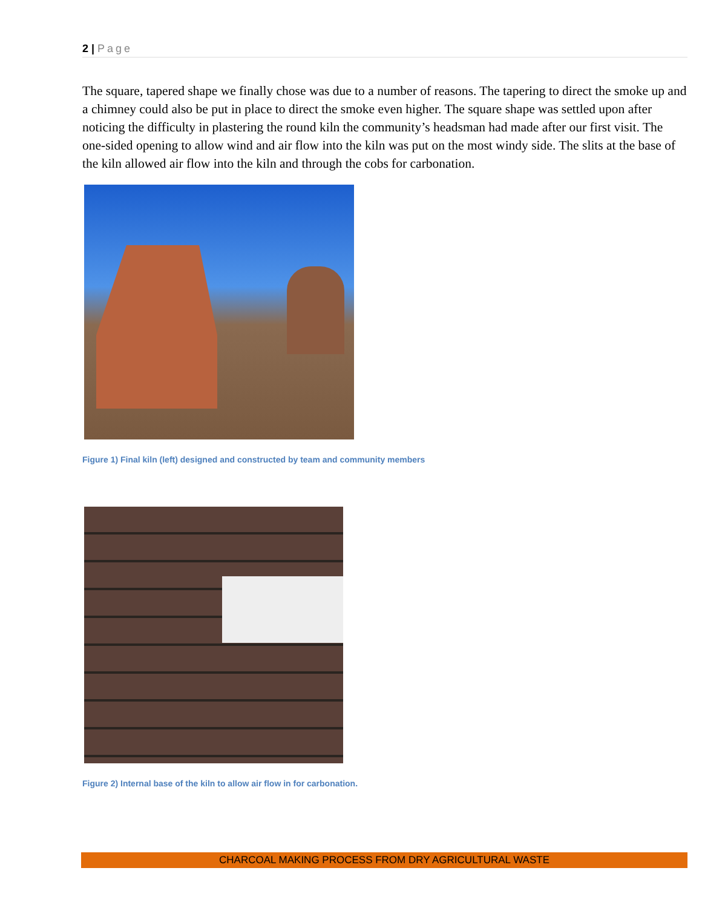2 | Page
The square, tapered shape we finally chose was due to a number of reasons. The tapering to direct the smoke up and a chimney could also be put in place to direct the smoke even higher. The square shape was settled upon after noticing the difficulty in plastering the round kiln the community’s headsman had made after our first visit. The one-sided opening to allow wind and air flow into the kiln was put on the most windy side. The slits at the base of the kiln allowed air flow into the kiln and through the cobs for carbonation.
Figure 1) Final kiln (left) designed and constructed by team and community members
Figure 2) Internal base of the kiln to allow air flow in for carbonation.
CHARCOAL MAKING PROCESS FROM DRY AGRICULTURAL WASTE